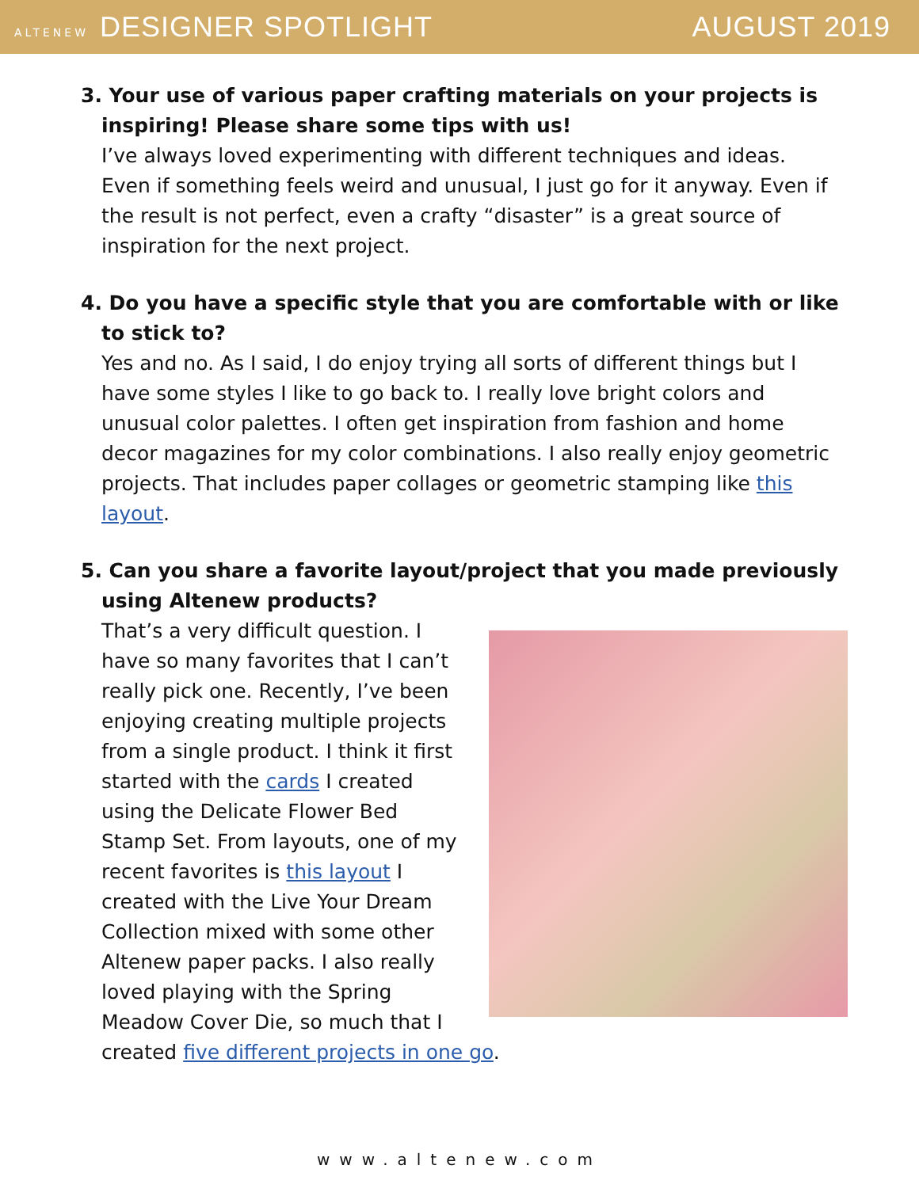ALTENEW DESIGNER SPOTLIGHT AUGUST 2019
3. Your use of various paper crafting materials on your projects is inspiring! Please share some tips with us!
I’ve always loved experimenting with different techniques and ideas. Even if something feels weird and unusual, I just go for it anyway. Even if the result is not perfect, even a crafty “disaster” is a great source of inspiration for the next project.
4. Do you have a specific style that you are comfortable with or like to stick to?
Yes and no. As I said, I do enjoy trying all sorts of different things but I have some styles I like to go back to. I really love bright colors and unusual color palettes. I often get inspiration from fashion and home decor magazines for my color combinations. I also really enjoy geometric projects. That includes paper collages or geometric stamping like this layout.
5. Can you share a favorite layout/project that you made previously using Altenew products?
That’s a very difficult question. I have so many favorites that I can’t really pick one. Recently, I’ve been enjoying creating multiple projects from a single product. I think it first started with the cards I created using the Delicate Flower Bed Stamp Set. From layouts, one of my recent favorites is this layout I created with the Live Your Dream Collection mixed with some other Altenew paper packs. I also really loved playing with the Spring Meadow Cover Die, so much that I created five different projects in one go.
www.altenew.com